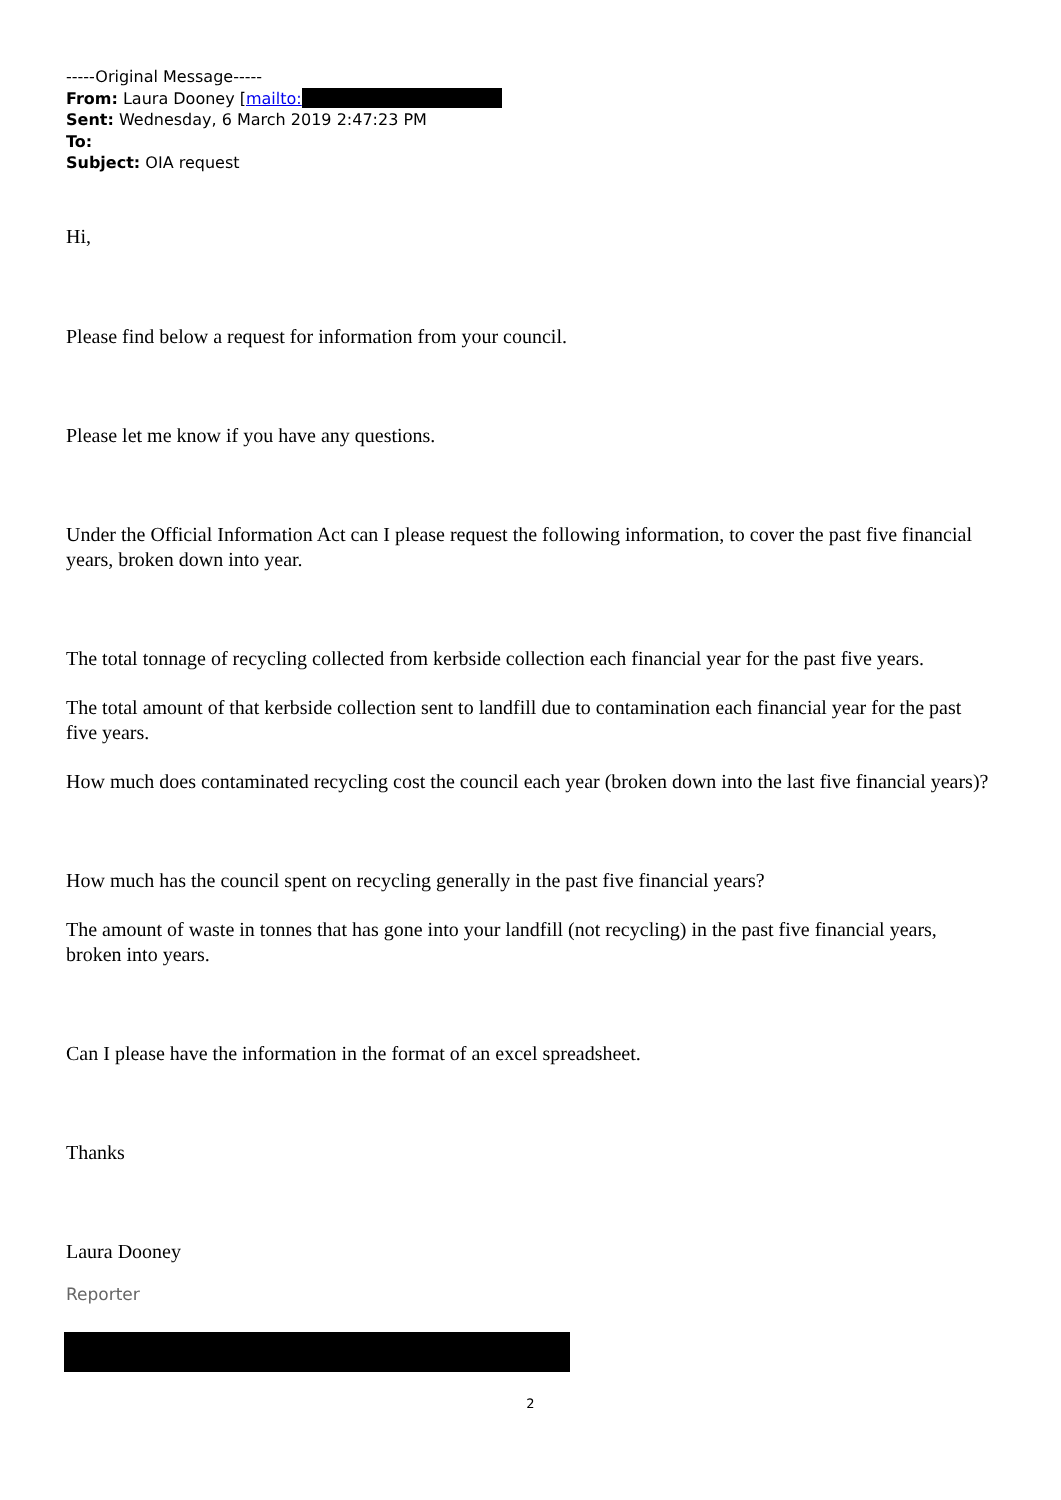-----Original Message-----
From: Laura Dooney [mailto:
Sent: Wednesday, 6 March 2019 2:47:23 PM
To:
Subject: OIA request
Hi,
Please find below a request for information from your council.
Please let me know if you have any questions.
Under the Official Information Act can I please request the following information, to cover the past five financial years, broken down into year.
The total tonnage of recycling collected from kerbside collection each financial year for the past five years.
The total amount of that kerbside collection sent to landfill due to contamination each financial year for the past five years.
How much does contaminated recycling cost the council each year (broken down into the last five financial years)?
How much has the council spent on recycling generally in the past five financial years?
The amount of waste in tonnes that has gone into your landfill (not recycling) in the past five financial years, broken into years.
Can I please have the information in the format of an excel spreadsheet.
Thanks
Laura Dooney
Reporter
2